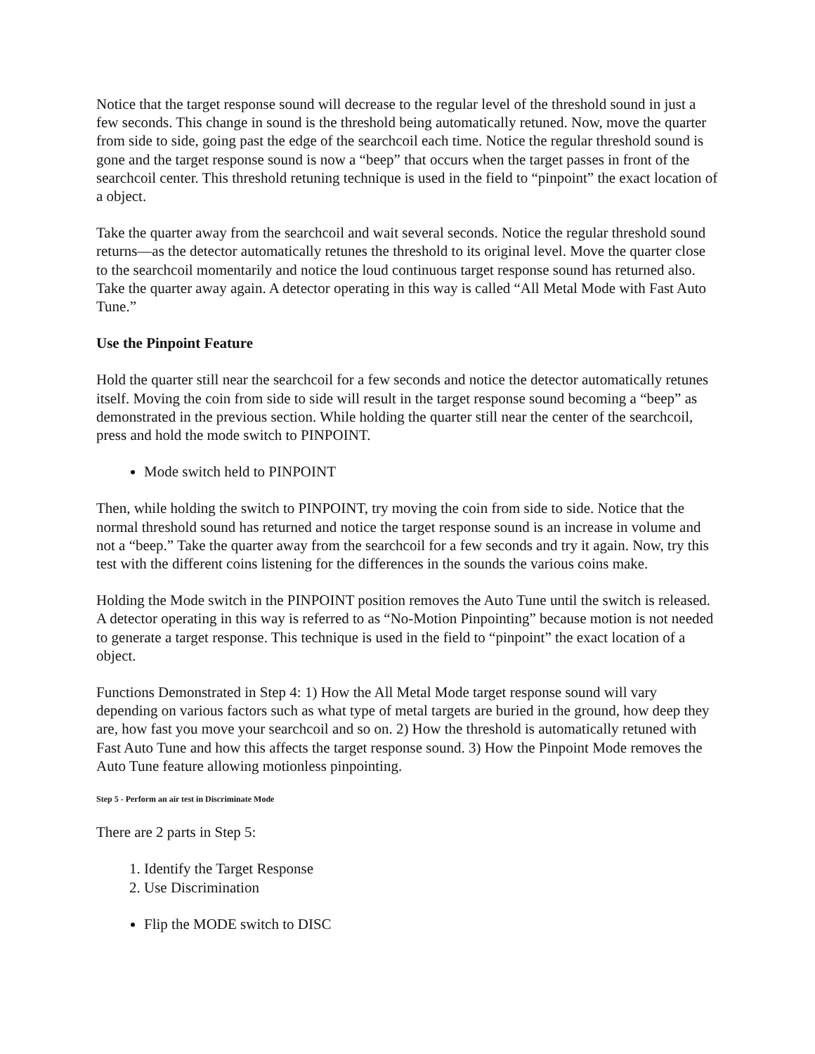Notice that the target response sound will decrease to the regular level of the threshold sound in just a few seconds. This change in sound is the threshold being automatically retuned. Now, move the quarter from side to side, going past the edge of the searchcoil each time. Notice the regular threshold sound is gone and the target response sound is now a “beep” that occurs when the target passes in front of the searchcoil center. This threshold retuning technique is used in the field to “pinpoint” the exact location of a object.
Take the quarter away from the searchcoil and wait several seconds. Notice the regular threshold sound returns—as the detector automatically retunes the threshold to its original level. Move the quarter close to the searchcoil momentarily and notice the loud continuous target response sound has returned also. Take the quarter away again. A detector operating in this way is called “All Metal Mode with Fast Auto Tune.”
Use the Pinpoint Feature
Hold the quarter still near the searchcoil for a few seconds and notice the detector automatically retunes itself. Moving the coin from side to side will result in the target response sound becoming a “beep” as demonstrated in the previous section. While holding the quarter still near the center of the searchcoil, press and hold the mode switch to PINPOINT.
Mode switch held to PINPOINT
Then, while holding the switch to PINPOINT, try moving the coin from side to side. Notice that the normal threshold sound has returned and notice the target response sound is an increase in volume and not a “beep.” Take the quarter away from the searchcoil for a few seconds and try it again. Now, try this test with the different coins listening for the differences in the sounds the various coins make.
Holding the Mode switch in the PINPOINT position removes the Auto Tune until the switch is released. A detector operating in this way is referred to as “No-Motion Pinpointing” because motion is not needed to generate a target response. This technique is used in the field to “pinpoint” the exact location of a object.
Functions Demonstrated in Step 4: 1) How the All Metal Mode target response sound will vary depending on various factors such as what type of metal targets are buried in the ground, how deep they are, how fast you move your searchcoil and so on. 2) How the threshold is automatically retuned with Fast Auto Tune and how this affects the target response sound. 3) How the Pinpoint Mode removes the Auto Tune feature allowing motionless pinpointing.
Step 5 - Perform an air test in Discriminate Mode
There are 2 parts in Step 5:
1. Identify the Target Response
2. Use Discrimination
Flip the MODE switch to DISC